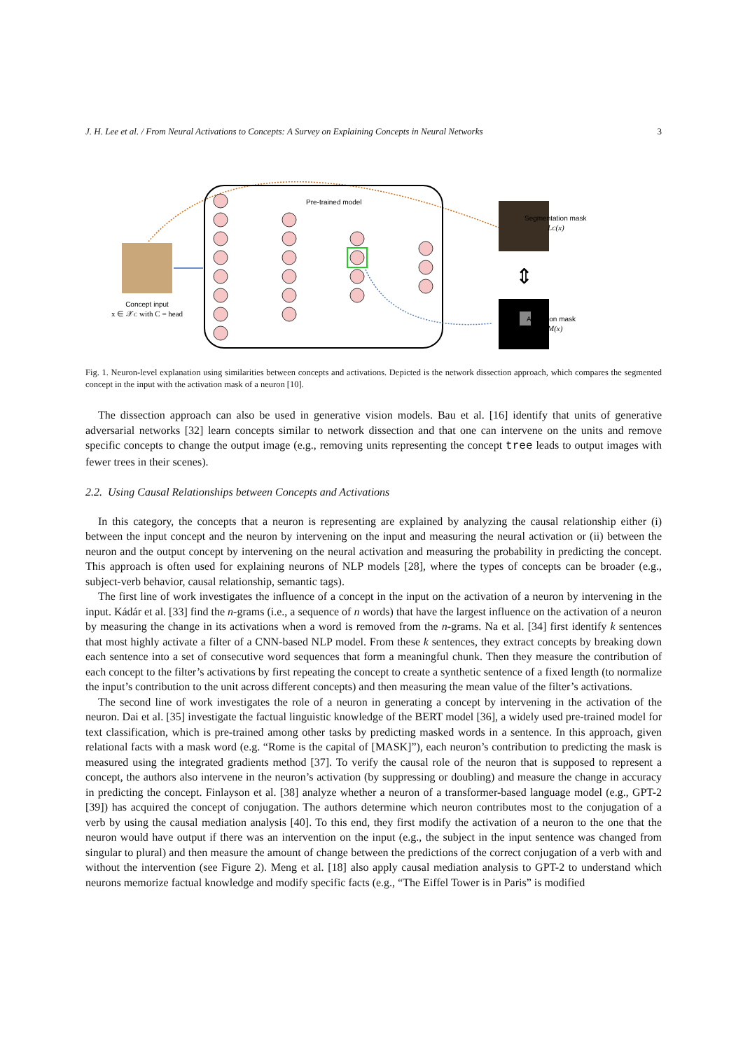J. H. Lee et al. / From Neural Activations to Concepts: A Survey on Explaining Concepts in Neural Networks 3
Pre-trained model
Segmentation mask
LC(x)
Activation mask
M(x)
Concept input
x ∈ 𝒳C with C = head
⇕
Fig. 1. Neuron-level explanation using similarities between concepts and activations. Depicted is the network dissection approach, which compares the segmented concept in the input with the activation mask of a neuron [10].
The dissection approach can also be used in generative vision models. Bau et al. [16] identify that units of generative adversarial networks [32] learn concepts similar to network dissection and that one can intervene on the units and remove specific concepts to change the output image (e.g., removing units representing the concept tree leads to output images with fewer trees in their scenes).
2.2. Using Causal Relationships between Concepts and Activations
In this category, the concepts that a neuron is representing are explained by analyzing the causal relationship either (i) between the input concept and the neuron by intervening on the input and measuring the neural activation or (ii) between the neuron and the output concept by intervening on the neural activation and measuring the probability in predicting the concept. This approach is often used for explaining neurons of NLP models [28], where the types of concepts can be broader (e.g., subject-verb behavior, causal relationship, semantic tags).
The first line of work investigates the influence of a concept in the input on the activation of a neuron by intervening in the input. Kádár et al. [33] find the n-grams (i.e., a sequence of n words) that have the largest influence on the activation of a neuron by measuring the change in its activations when a word is removed from the n-grams. Na et al. [34] first identify k sentences that most highly activate a filter of a CNN-based NLP model. From these k sentences, they extract concepts by breaking down each sentence into a set of consecutive word sequences that form a meaningful chunk. Then they measure the contribution of each concept to the filter’s activations by first repeating the concept to create a synthetic sentence of a fixed length (to normalize the input’s contribution to the unit across different concepts) and then measuring the mean value of the filter’s activations.
The second line of work investigates the role of a neuron in generating a concept by intervening in the activation of the neuron. Dai et al. [35] investigate the factual linguistic knowledge of the BERT model [36], a widely used pre-trained model for text classification, which is pre-trained among other tasks by predicting masked words in a sentence. In this approach, given relational facts with a mask word (e.g. “Rome is the capital of [MASK]”), each neuron’s contribution to predicting the mask is measured using the integrated gradients method [37]. To verify the causal role of the neuron that is supposed to represent a concept, the authors also intervene in the neuron’s activation (by suppressing or doubling) and measure the change in accuracy in predicting the concept. Finlayson et al. [38] analyze whether a neuron of a transformer-based language model (e.g., GPT-2 [39]) has acquired the concept of conjugation. The authors determine which neuron contributes most to the conjugation of a verb by using the causal mediation analysis [40]. To this end, they first modify the activation of a neuron to the one that the neuron would have output if there was an intervention on the input (e.g., the subject in the input sentence was changed from singular to plural) and then measure the amount of change between the predictions of the correct conjugation of a verb with and without the intervention (see Figure 2). Meng et al. [18] also apply causal mediation analysis to GPT-2 to understand which neurons memorize factual knowledge and modify specific facts (e.g., “The Eiffel Tower is in Paris” is modified